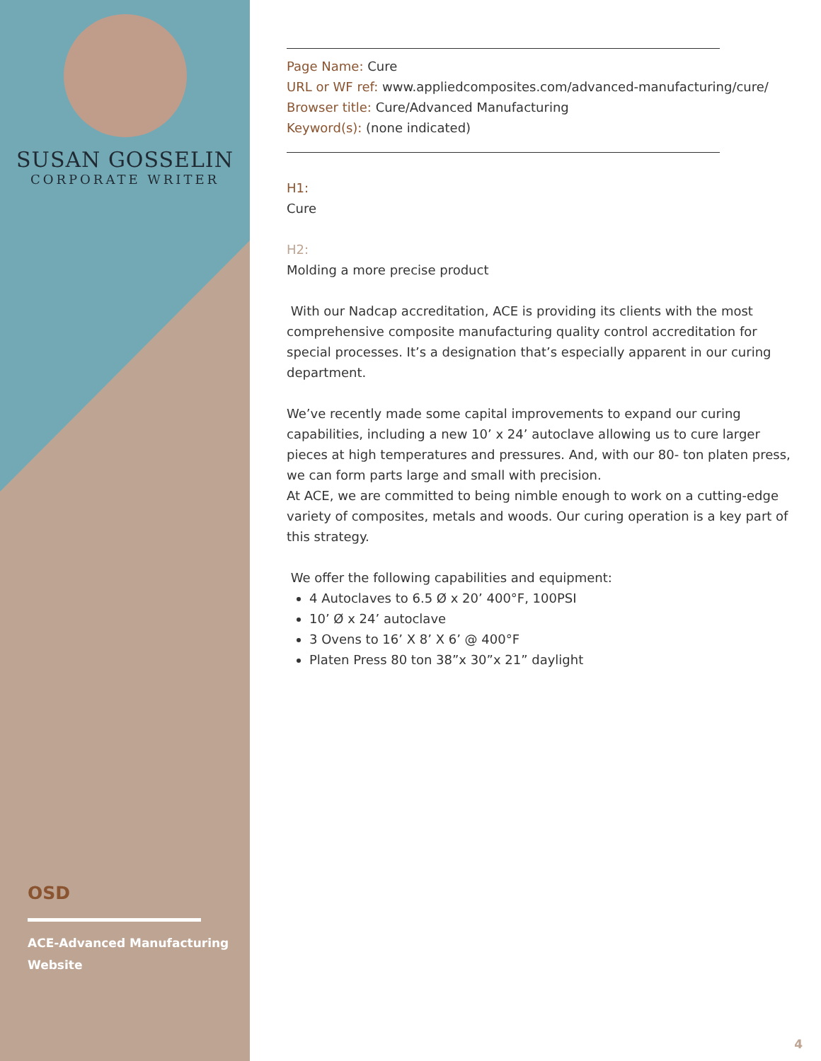SUSAN GOSSELIN
CORPORATE WRITER
OSD
ACE-Advanced Manufacturing
Website
Page Name: Cure
URL or WF ref: www.appliedcomposites.com/advanced-manufacturing/cure/
Browser title: Cure/Advanced Manufacturing
Keyword(s): (none indicated)
H1:
Cure
H2:
Molding a more precise product
With our Nadcap accreditation, ACE is providing its clients with the most comprehensive composite manufacturing quality control accreditation for special processes. It’s a designation that’s especially apparent in our curing department.
We’ve recently made some capital improvements to expand our curing capabilities, including a new 10’ x 24’ autoclave allowing us to cure larger pieces at high temperatures and pressures. And, with our 80- ton platen press, we can form parts large and small with precision.
At ACE, we are committed to being nimble enough to work on a cutting-edge variety of composites, metals and woods. Our curing operation is a key part of this strategy.
We offer the following capabilities and equipment:
4 Autoclaves to 6.5 Ø x 20’ 400°F, 100PSI
10’ Ø x 24’ autoclave
3 Ovens to 16’ X 8’ X 6’ @ 400°F
Platen Press 80 ton 38”x 30”x 21” daylight
4